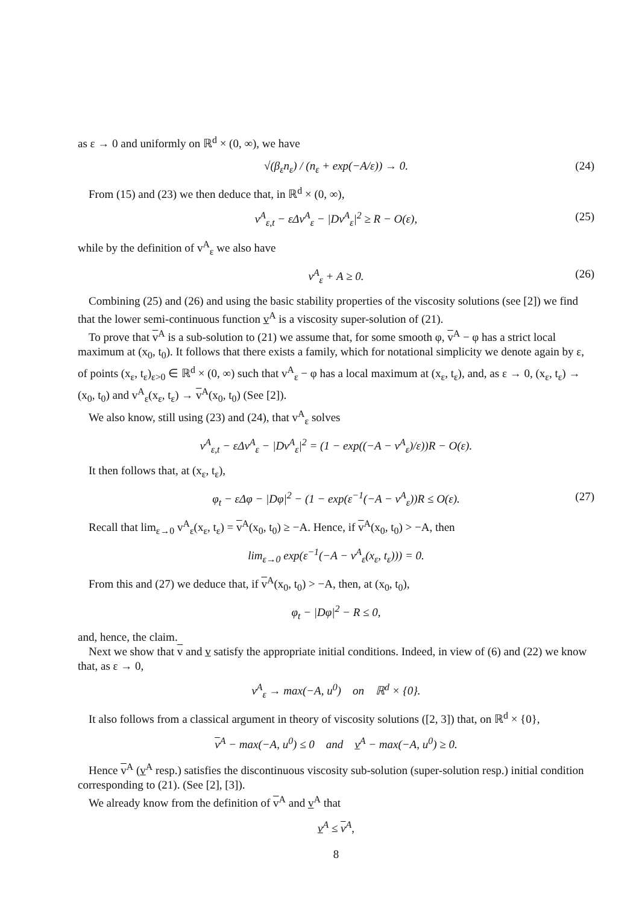as ε → 0 and uniformly on ℝ<sup>d</sup> × (0, ∞), we have
√(β<sub>ε</sub>n<sub>ε</sub>) / (n<sub>ε</sub> + exp(−A/ε)) → 0. (24)
From (15) and (23) we then deduce that, in ℝ<sup>d</sup> × (0, ∞),
v<sup>A</sup><sub>ε,t</sub> − εΔv<sup>A</sup><sub>ε</sub> − |Dv<sup>A</sup><sub>ε</sub>|<sup>2</sup> ≥ R − O(ε), (25)
while by the definition of v<sup>A</sup><sub>ε</sub> we also have
v<sup>A</sup><sub>ε</sub> + A ≥ 0. (26)
Combining (25) and (26) and using the basic stability properties of the viscosity solutions (see [2]) we find that the lower semi-continuous function v<sup>A</sup> is a viscosity super-solution of (21).
To prove that v<sup>A</sup> is a sub-solution to (21) we assume that, for some smooth φ, v<sup>A</sup> − φ has a strict local maximum at (x<sub>0</sub>, t<sub>0</sub>). It follows that there exists a family, which for notational simplicity we denote again by ε, of points (x<sub>ε</sub>, t<sub>ε</sub>)<sub>ε>0</sub> ∈ ℝ<sup>d</sup> × (0, ∞) such that v<sup>A</sup><sub>ε</sub> − φ has a local maximum at (x<sub>ε</sub>, t<sub>ε</sub>), and, as ε → 0, (x<sub>ε</sub>, t<sub>ε</sub>) → (x<sub>0</sub>, t<sub>0</sub>) and v<sup>A</sup><sub>ε</sub>(x<sub>ε</sub>, t<sub>ε</sub>) → v<sup>A</sup>(x<sub>0</sub>, t<sub>0</sub>) (See [2]).
We also know, still using (23) and (24), that v<sup>A</sup><sub>ε</sub> solves
v<sup>A</sup><sub>ε,t</sub> − εΔv<sup>A</sup><sub>ε</sub> − |Dv<sup>A</sup><sub>ε</sub>|<sup>2</sup> = (1 − exp((−A − v<sup>A</sup><sub>ε</sub>)/ε))R − O(ε).
It then follows that, at (x<sub>ε</sub>, t<sub>ε</sub>),
φ<sub>t</sub> − εΔφ − |Dφ|<sup>2</sup> − (1 − exp(ε<sup>−1</sup>(−A − v<sup>A</sup><sub>ε</sub>))R ≤ O(ε). (27)
Recall that lim<sub>ε→0</sub> v<sup>A</sup><sub>ε</sub>(x<sub>ε</sub>, t<sub>ε</sub>) = v<sup>A</sup>(x<sub>0</sub>, t<sub>0</sub>) ≥ −A. Hence, if v<sup>A</sup>(x<sub>0</sub>, t<sub>0</sub>) > −A, then
lim<sub>ε→0</sub> exp(ε<sup>−1</sup>(−A − v<sup>A</sup><sub>ε</sub>(x<sub>ε</sub>, t<sub>ε</sub>))) = 0.
From this and (27) we deduce that, if v<sup>A</sup>(x<sub>0</sub>, t<sub>0</sub>) > −A, then, at (x<sub>0</sub>, t<sub>0</sub>),
φ<sub>t</sub> − |Dφ|<sup>2</sup> − R ≤ 0,
and, hence, the claim.
Next we show that v and v satisfy the appropriate initial conditions. Indeed, in view of (6) and (22) we know that, as ε → 0,
v<sup>A</sup><sub>ε</sub> → max(−A, u<sup>0</sup>) on ℝ<sup>d</sup> × {0}.
It also follows from a classical argument in theory of viscosity solutions ([2, 3]) that, on ℝ<sup>d</sup> × {0},
v<sup>A</sup> − max(−A, u<sup>0</sup>) ≤ 0 and v<sup>A</sup> − max(−A, u<sup>0</sup>) ≥ 0.
Hence v<sup>A</sup> (v<sup>A</sup> resp.) satisfies the discontinuous viscosity sub-solution (super-solution resp.) initial condition corresponding to (21). (See [2], [3]).
We already know from the definition of v<sup>A</sup> and v<sup>A</sup> that
v<sup>A</sup> ≤ v<sup>A</sup>,
8